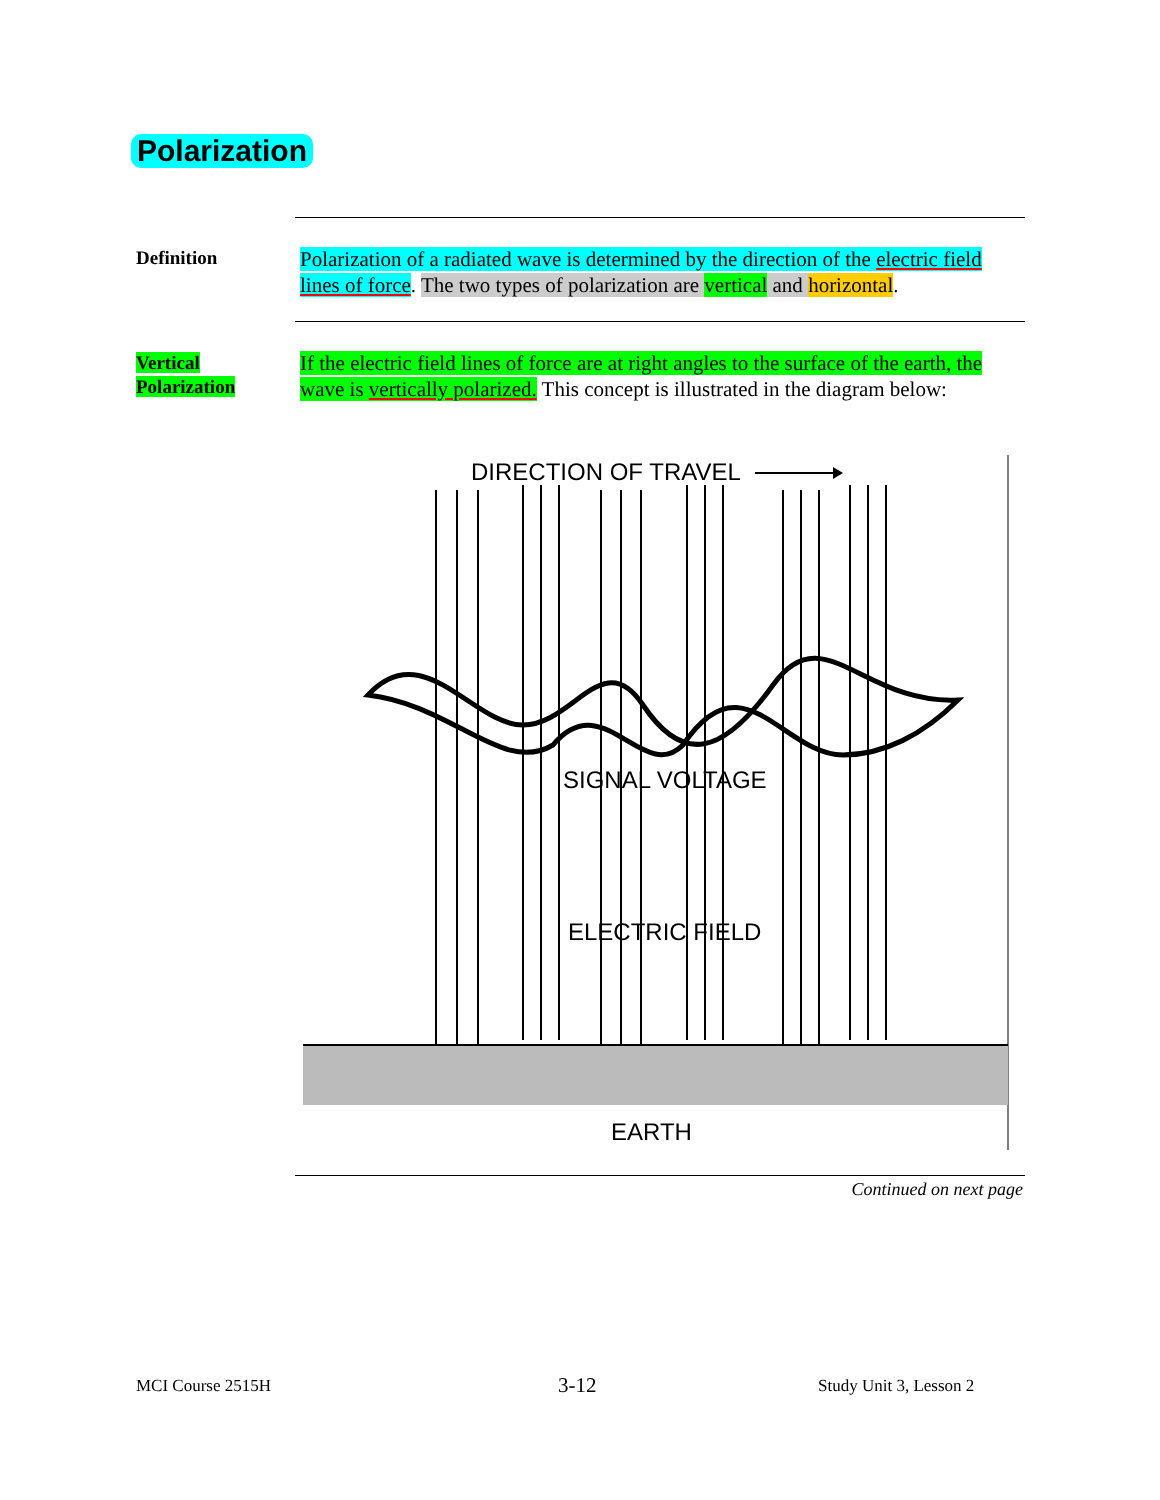Polarization
Definition
Polarization of a radiated wave is determined by the direction of the electric field lines of force. The two types of polarization are vertical and horizontal.
Vertical
Polarization
If the electric field lines of force are at right angles to the surface of the earth, the wave is vertically polarized. This concept is illustrated in the diagram below:
DIRECTION OF TRAVEL
SIGNAL VOLTAGE
ELECTRIC FIELD
EARTH
Continued on next page
MCI Course 2515H 3-12 Study Unit 3, Lesson 2